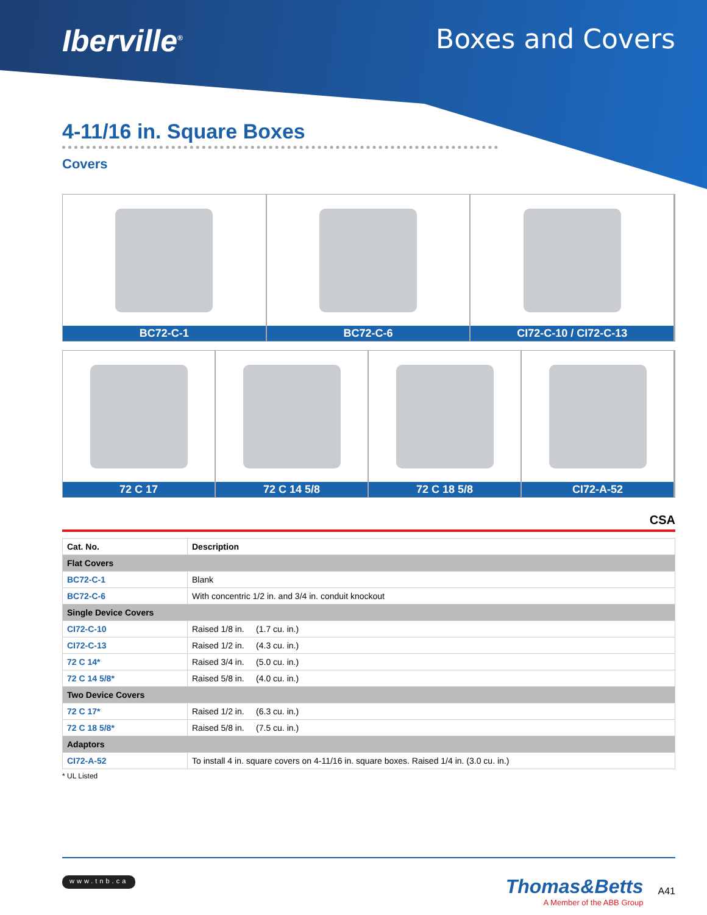Iberville<sup>®</sup>
Boxes and Covers
4-11/16 in. Square Boxes
Covers
BC72-C-1 BC72-C-6 CI72-C-10 / CI72-C-13
72 C 17 72 C 14 5/8 72 C 18 5/8 CI72-A-52
CSA
| Cat. No. | Description |
| --- | --- |
| Flat Covers | |
| BC72-C-1 | Blank |
| BC72-C-6 | With concentric 1/2 in. and 3/4 in. conduit knockout |
| Single Device Covers | |
| CI72-C-10 | Raised 1/8 in. (1.7 cu. in.) |
| CI72-C-13 | Raised 1/2 in. (4.3 cu. in.) |
| 72 C 14* | Raised 3/4 in. (5.0 cu. in.) |
| 72 C 14 5/8* | Raised 5/8 in. (4.0 cu. in.) |
| Two Device Covers | |
| 72 C 17* | Raised 1/2 in. (6.3 cu. in.) |
| 72 C 18 5/8* | Raised 5/8 in. (7.5 cu. in.) |
| Adaptors | |
| CI72-A-52 | To install 4 in. square covers on 4-11/16 in. square boxes. Raised 1/4 in. (3.0 cu. in.) |
* UL Listed
www.tnb.ca
Thomas&Betts
A Member of the ABB Group
A41